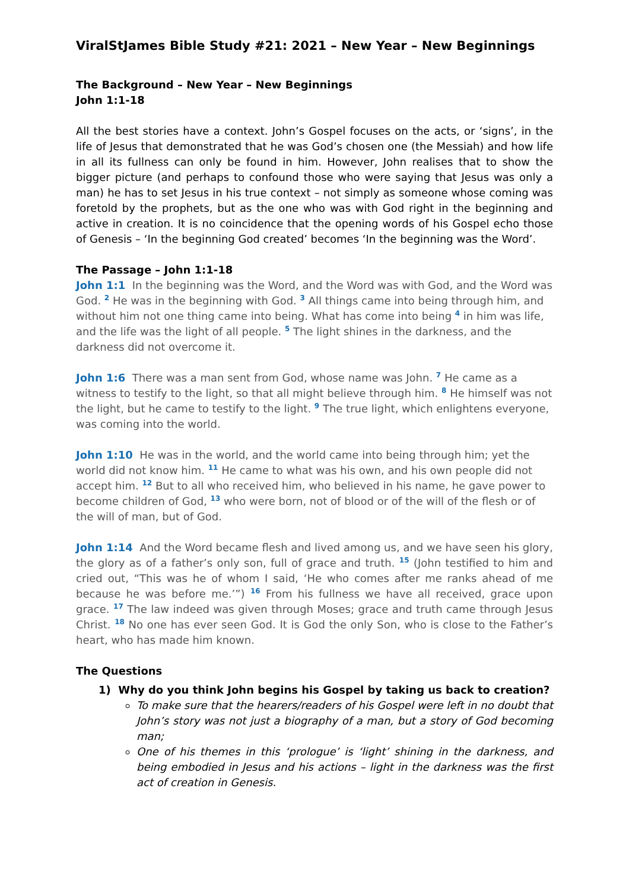ViralStJames Bible Study #21: 2021 – New Year – New Beginnings
The Background – New Year – New Beginnings
John 1:1-18
All the best stories have a context. John’s Gospel focuses on the acts, or ‘signs’, in the life of Jesus that demonstrated that he was God’s chosen one (the Messiah) and how life in all its fullness can only be found in him. However, John realises that to show the bigger picture (and perhaps to confound those who were saying that Jesus was only a man) he has to set Jesus in his true context – not simply as someone whose coming was foretold by the prophets, but as the one who was with God right in the beginning and active in creation. It is no coincidence that the opening words of his Gospel echo those of Genesis – ‘In the beginning God created’ becomes ‘In the beginning was the Word’.
The Passage – John 1:1-18
John 1:1 In the beginning was the Word, and the Word was with God, and the Word was God. <sup>2</sup> He was in the beginning with God. <sup>3</sup> All things came into being through him, and without him not one thing came into being. What has come into being <sup>4</sup> in him was life, and the life was the light of all people. <sup>5</sup> The light shines in the darkness, and the darkness did not overcome it.
John 1:6 There was a man sent from God, whose name was John. <sup>7</sup> He came as a witness to testify to the light, so that all might believe through him. <sup>8</sup> He himself was not the light, but he came to testify to the light. <sup>9</sup> The true light, which enlightens everyone, was coming into the world.
John 1:10 He was in the world, and the world came into being through him; yet the world did not know him. <sup>11</sup> He came to what was his own, and his own people did not accept him. <sup>12</sup> But to all who received him, who believed in his name, he gave power to become children of God, <sup>13</sup> who were born, not of blood or of the will of the flesh or of the will of man, but of God.
John 1:14 And the Word became flesh and lived among us, and we have seen his glory, the glory as of a father’s only son, full of grace and truth. <sup>15</sup> (John testified to him and cried out, “This was he of whom I said, ‘He who comes after me ranks ahead of me because he was before me.’”) <sup>16</sup> From his fullness we have all received, grace upon grace. <sup>17</sup> The law indeed was given through Moses; grace and truth came through Jesus Christ. <sup>18</sup> No one has ever seen God. It is God the only Son, who is close to the Father’s heart, who has made him known.
The Questions
1) Why do you think John begins his Gospel by taking us back to creation?
To make sure that the hearers/readers of his Gospel were left in no doubt that John’s story was not just a biography of a man, but a story of God becoming man;
One of his themes in this ‘prologue’ is ‘light’ shining in the darkness, and being embodied in Jesus and his actions – light in the darkness was the first act of creation in Genesis.